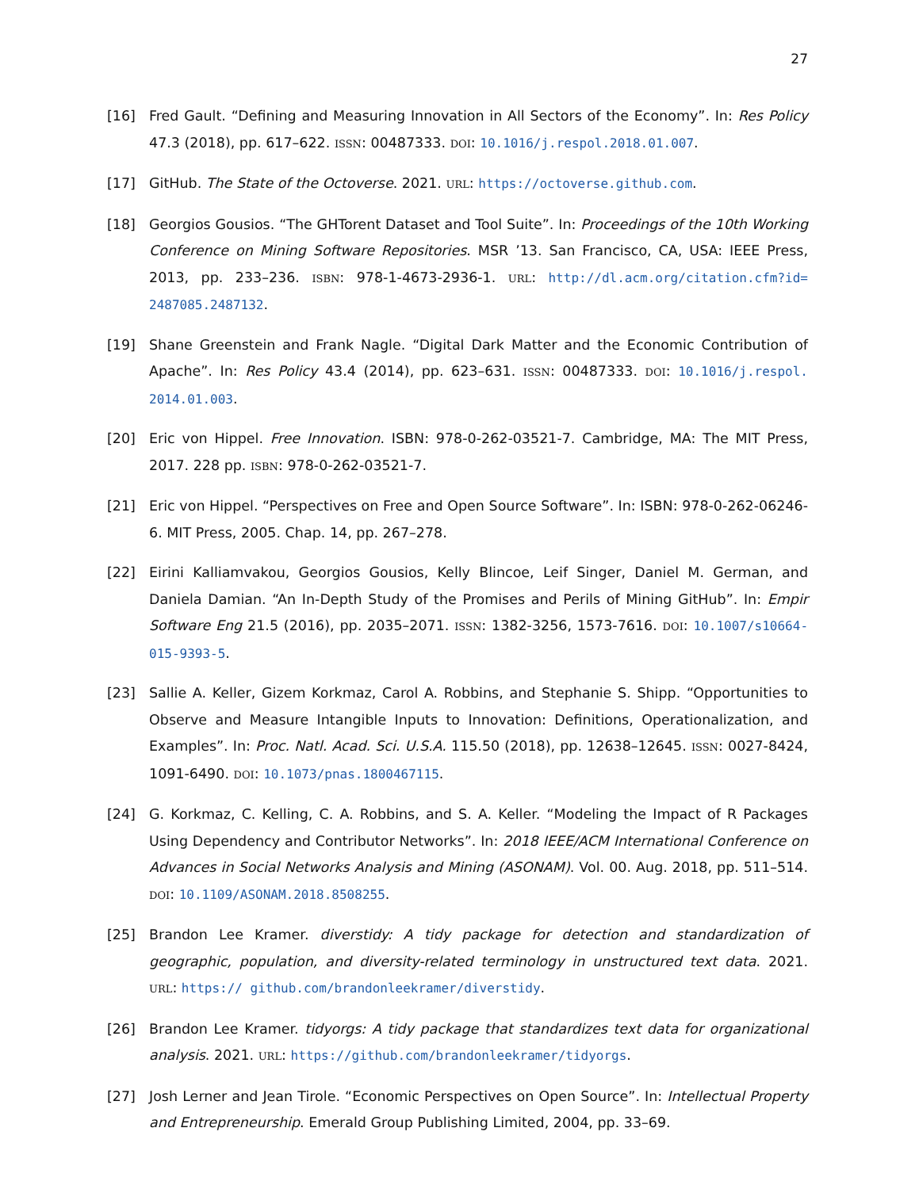27
[16] Fred Gault. “Defining and Measuring Innovation in All Sectors of the Economy”. In: Res Policy 47.3 (2018), pp. 617–622. ISSN: 00487333. DOI: 10.1016/j.respol.2018.01.007.
[17] GitHub. The State of the Octoverse. 2021. URL: https://octoverse.github.com.
[18] Georgios Gousios. “The GHTorent Dataset and Tool Suite”. In: Proceedings of the 10th Working Conference on Mining Software Repositories. MSR ’13. San Francisco, CA, USA: IEEE Press, 2013, pp. 233–236. ISBN: 978-1-4673-2936-1. URL: http://dl.acm.org/citation.cfm?id= 2487085.2487132.
[19] Shane Greenstein and Frank Nagle. “Digital Dark Matter and the Economic Contribution of Apache”. In: Res Policy 43.4 (2014), pp. 623–631. ISSN: 00487333. DOI: 10.1016/j.respol. 2014.01.003.
[20] Eric von Hippel. Free Innovation. ISBN: 978-0-262-03521-7. Cambridge, MA: The MIT Press, 2017. 228 pp. ISBN: 978-0-262-03521-7.
[21] Eric von Hippel. “Perspectives on Free and Open Source Software”. In: ISBN: 978-0-262-06246-6. MIT Press, 2005. Chap. 14, pp. 267–278.
[22] Eirini Kalliamvakou, Georgios Gousios, Kelly Blincoe, Leif Singer, Daniel M. German, and Daniela Damian. “An In-Depth Study of the Promises and Perils of Mining GitHub”. In: Empir Software Eng 21.5 (2016), pp. 2035–2071. ISSN: 1382-3256, 1573-7616. DOI: 10.1007/s10664-015-9393-5.
[23] Sallie A. Keller, Gizem Korkmaz, Carol A. Robbins, and Stephanie S. Shipp. “Opportunities to Observe and Measure Intangible Inputs to Innovation: Definitions, Operationalization, and Examples”. In: Proc. Natl. Acad. Sci. U.S.A. 115.50 (2018), pp. 12638–12645. ISSN: 0027-8424, 1091-6490. DOI: 10.1073/pnas.1800467115.
[24] G. Korkmaz, C. Kelling, C. A. Robbins, and S. A. Keller. “Modeling the Impact of R Packages Using Dependency and Contributor Networks”. In: 2018 IEEE/ACM International Conference on Advances in Social Networks Analysis and Mining (ASONAM). Vol. 00. Aug. 2018, pp. 511–514. DOI: 10.1109/ASONAM.2018.8508255.
[25] Brandon Lee Kramer. diverstidy: A tidy package for detection and standardization of geographic, population, and diversity-related terminology in unstructured text data. 2021. URL: https:// github.com/brandonleekramer/diverstidy.
[26] Brandon Lee Kramer. tidyorgs: A tidy package that standardizes text data for organizational analysis. 2021. URL: https://github.com/brandonleekramer/tidyorgs.
[27] Josh Lerner and Jean Tirole. “Economic Perspectives on Open Source”. In: Intellectual Property and Entrepreneurship. Emerald Group Publishing Limited, 2004, pp. 33–69.